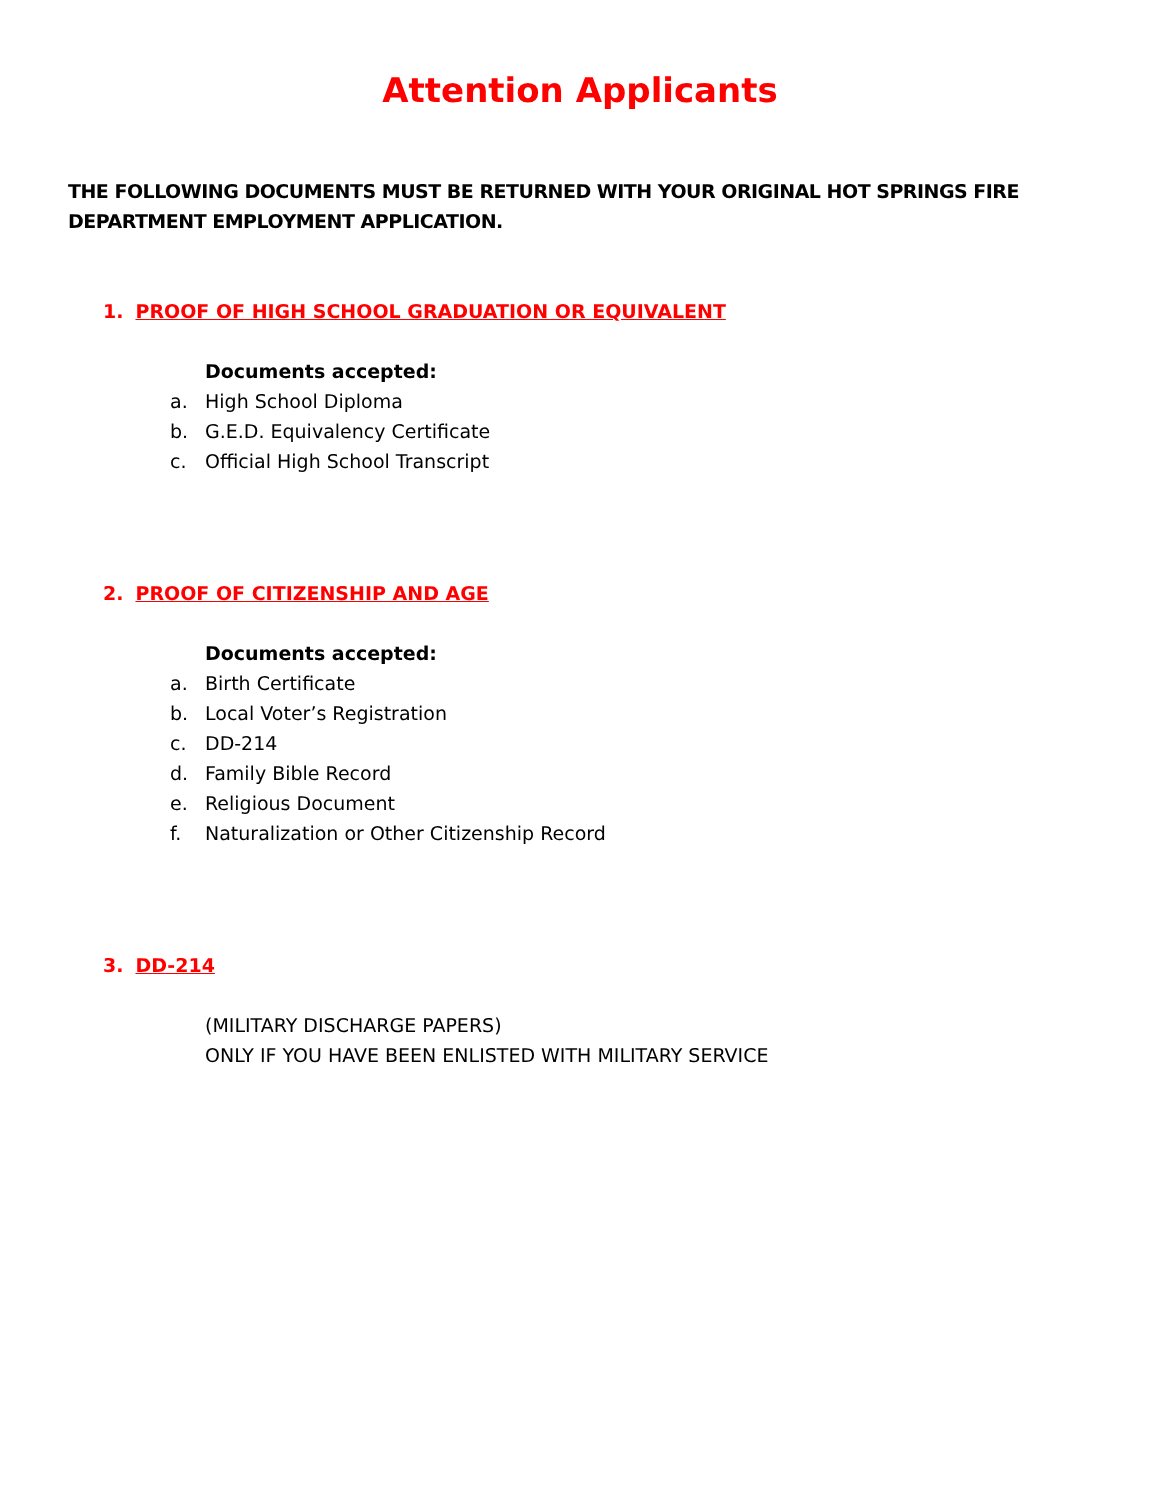Attention Applicants
THE FOLLOWING DOCUMENTS MUST BE RETURNED WITH YOUR ORIGINAL HOT SPRINGS FIRE DEPARTMENT EMPLOYMENT APPLICATION.
1. PROOF OF HIGH SCHOOL GRADUATION OR EQUIVALENT
Documents accepted:
a. High School Diploma
b. G.E.D. Equivalency Certificate
c. Official High School Transcript
2. PROOF OF CITIZENSHIP AND AGE
Documents accepted:
a. Birth Certificate
b. Local Voter’s Registration
c. DD-214
d. Family Bible Record
e. Religious Document
f. Naturalization or Other Citizenship Record
3. DD-214
(MILITARY DISCHARGE PAPERS)
ONLY IF YOU HAVE BEEN ENLISTED WITH MILITARY SERVICE